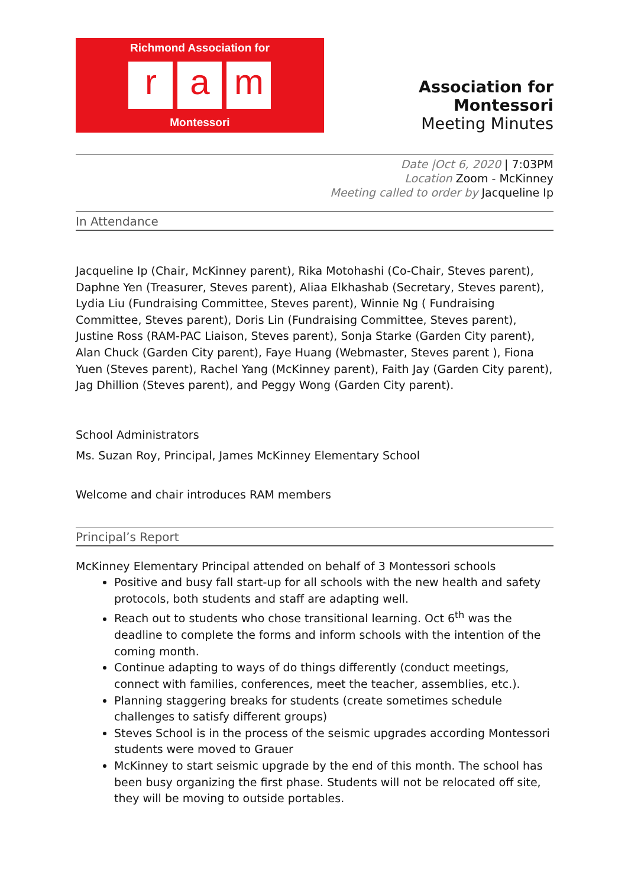Richmond Association for
ra m
Montessori
Association for Montessori
Meeting Minutes
Date |Oct 6, 2020 | 7:03PM
Location Zoom - McKinney
Meeting called to order by Jacqueline Ip
In Attendance
Jacqueline Ip (Chair, McKinney parent), Rika Motohashi (Co-Chair, Steves parent), Daphne Yen (Treasurer, Steves parent), Aliaa Elkhashab (Secretary, Steves parent), Lydia Liu (Fundraising Committee, Steves parent), Winnie Ng ( Fundraising Committee, Steves parent), Doris Lin (Fundraising Committee, Steves parent), Justine Ross (RAM-PAC Liaison, Steves parent), Sonja Starke (Garden City parent), Alan Chuck (Garden City parent), Faye Huang (Webmaster, Steves parent ), Fiona Yuen (Steves parent), Rachel Yang (McKinney parent), Faith Jay (Garden City parent), Jag Dhillion (Steves parent), and Peggy Wong (Garden City parent).
School Administrators
Ms. Suzan Roy, Principal, James McKinney Elementary School
Welcome and chair introduces RAM members
Principal’s Report
McKinney Elementary Principal attended on behalf of 3 Montessori schools
Positive and busy fall start-up for all schools with the new health and safety protocols, both students and staff are adapting well.
Reach out to students who chose transitional learning. Oct 6<sup>th</sup> was the deadline to complete the forms and inform schools with the intention of the coming month.
Continue adapting to ways of do things differently (conduct meetings, connect with families, conferences, meet the teacher, assemblies, etc.).
Planning staggering breaks for students (create sometimes schedule challenges to satisfy different groups)
Steves School is in the process of the seismic upgrades according Montessori students were moved to Grauer
McKinney to start seismic upgrade by the end of this month. The school has been busy organizing the first phase. Students will not be relocated off site, they will be moving to outside portables.